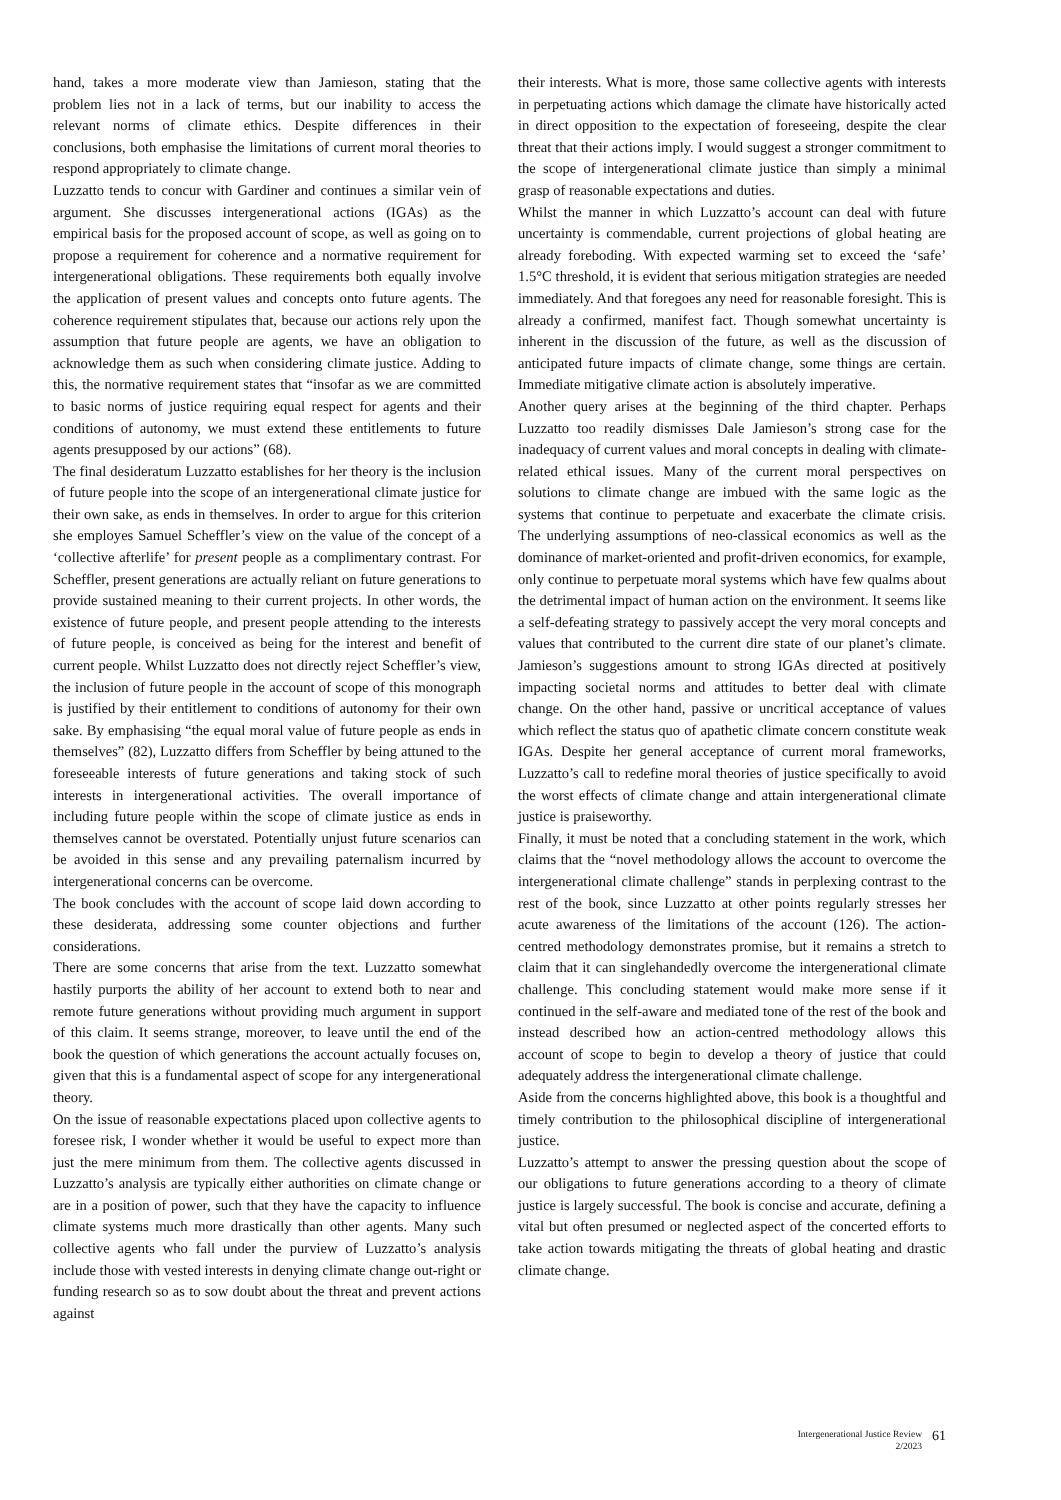hand, takes a more moderate view than Jamieson, stating that the problem lies not in a lack of terms, but our inability to access the relevant norms of climate ethics. Despite differences in their conclusions, both emphasise the limitations of current moral theories to respond appropriately to climate change.
Luzzatto tends to concur with Gardiner and continues a similar vein of argument. She discusses intergenerational actions (IGAs) as the empirical basis for the proposed account of scope, as well as going on to propose a requirement for coherence and a normative requirement for intergenerational obligations. These requirements both equally involve the application of present values and concepts onto future agents. The coherence requirement stipulates that, because our actions rely upon the assumption that future people are agents, we have an obligation to acknowledge them as such when considering climate justice. Adding to this, the normative requirement states that “insofar as we are committed to basic norms of justice requiring equal respect for agents and their conditions of autonomy, we must extend these entitlements to future agents presupposed by our actions” (68).
The final desideratum Luzzatto establishes for her theory is the inclusion of future people into the scope of an intergenerational climate justice for their own sake, as ends in themselves. In order to argue for this criterion she employes Samuel Scheffler’s view on the value of the concept of a ‘collective afterlife’ for present people as a complimentary contrast. For Scheffler, present generations are actually reliant on future generations to provide sustained meaning to their current projects. In other words, the existence of future people, and present people attending to the interests of future people, is conceived as being for the interest and benefit of current people. Whilst Luzzatto does not directly reject Scheffler’s view, the inclusion of future people in the account of scope of this monograph is justified by their entitlement to conditions of autonomy for their own sake. By emphasising “the equal moral value of future people as ends in themselves” (82), Luzzatto differs from Scheffler by being attuned to the foreseeable interests of future generations and taking stock of such interests in intergenerational activities. The overall importance of including future people within the scope of climate justice as ends in themselves cannot be overstated. Potentially unjust future scenarios can be avoided in this sense and any prevailing paternalism incurred by intergenerational concerns can be overcome.
The book concludes with the account of scope laid down according to these desiderata, addressing some counter objections and further considerations.
There are some concerns that arise from the text. Luzzatto somewhat hastily purports the ability of her account to extend both to near and remote future generations without providing much argument in support of this claim. It seems strange, moreover, to leave until the end of the book the question of which generations the account actually focuses on, given that this is a fundamental aspect of scope for any intergenerational theory.
On the issue of reasonable expectations placed upon collective agents to foresee risk, I wonder whether it would be useful to expect more than just the mere minimum from them. The collective agents discussed in Luzzatto’s analysis are typically either authorities on climate change or are in a position of power, such that they have the capacity to influence climate systems much more drastically than other agents. Many such collective agents who fall under the purview of Luzzatto’s analysis include those with vested interests in denying climate change out-right or funding research so as to sow doubt about the threat and prevent actions against
their interests. What is more, those same collective agents with interests in perpetuating actions which damage the climate have historically acted in direct opposition to the expectation of foreseeing, despite the clear threat that their actions imply. I would suggest a stronger commitment to the scope of intergenerational climate justice than simply a minimal grasp of reasonable expectations and duties.
Whilst the manner in which Luzzatto’s account can deal with future uncertainty is commendable, current projections of global heating are already foreboding. With expected warming set to exceed the ‘safe’ 1.5°C threshold, it is evident that serious mitigation strategies are needed immediately. And that foregoes any need for reasonable foresight. This is already a confirmed, manifest fact. Though somewhat uncertainty is inherent in the discussion of the future, as well as the discussion of anticipated future impacts of climate change, some things are certain. Immediate mitigative climate action is absolutely imperative.
Another query arises at the beginning of the third chapter. Perhaps Luzzatto too readily dismisses Dale Jamieson’s strong case for the inadequacy of current values and moral concepts in dealing with climate-related ethical issues. Many of the current moral perspectives on solutions to climate change are imbued with the same logic as the systems that continue to perpetuate and exacerbate the climate crisis. The underlying assumptions of neo-classical economics as well as the dominance of market-oriented and profit-driven economics, for example, only continue to perpetuate moral systems which have few qualms about the detrimental impact of human action on the environment. It seems like a self-defeating strategy to passively accept the very moral concepts and values that contributed to the current dire state of our planet’s climate. Jamieson’s suggestions amount to strong IGAs directed at positively impacting societal norms and attitudes to better deal with climate change. On the other hand, passive or uncritical acceptance of values which reflect the status quo of apathetic climate concern constitute weak IGAs. Despite her general acceptance of current moral frameworks, Luzzatto’s call to redefine moral theories of justice specifically to avoid the worst effects of climate change and attain intergenerational climate justice is praiseworthy.
Finally, it must be noted that a concluding statement in the work, which claims that the “novel methodology allows the account to overcome the intergenerational climate challenge” stands in perplexing contrast to the rest of the book, since Luzzatto at other points regularly stresses her acute awareness of the limitations of the account (126). The action-centred methodology demonstrates promise, but it remains a stretch to claim that it can singlehandedly overcome the intergenerational climate challenge. This concluding statement would make more sense if it continued in the self-aware and mediated tone of the rest of the book and instead described how an action-centred methodology allows this account of scope to begin to develop a theory of justice that could adequately address the intergenerational climate challenge.
Aside from the concerns highlighted above, this book is a thoughtful and timely contribution to the philosophical discipline of intergenerational justice.
Luzzatto’s attempt to answer the pressing question about the scope of our obligations to future generations according to a theory of climate justice is largely successful. The book is concise and accurate, defining a vital but often presumed or neglected aspect of the concerted efforts to take action towards mitigating the threats of global heating and drastic climate change.
Intergenerational Justice Review
2/2023
61